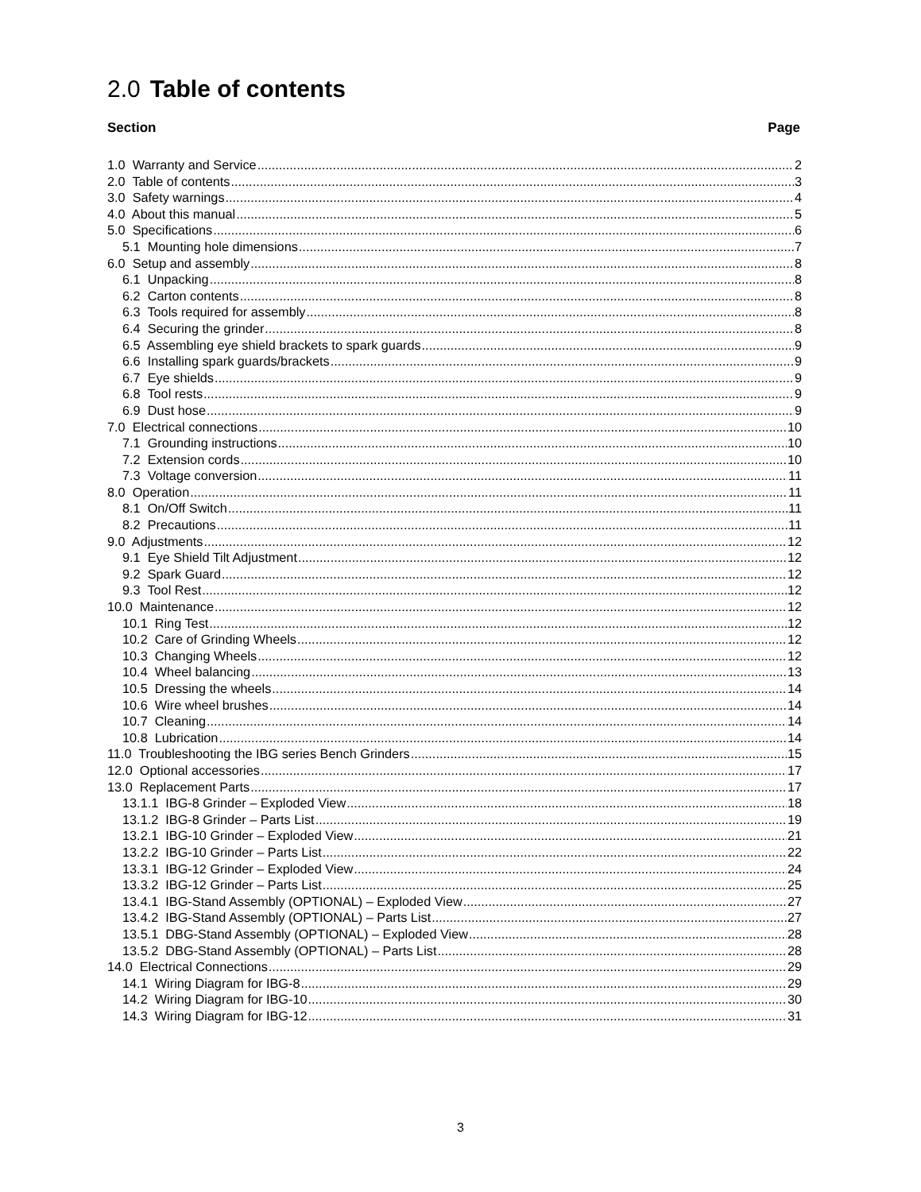2.0 Table of contents
Section Page
1.0 Warranty and Service 2
2.0 Table of contents 3
3.0 Safety warnings 4
4.0 About this manual 5
5.0 Specifications 6
5.1 Mounting hole dimensions 7
6.0 Setup and assembly 8
6.1 Unpacking 8
6.2 Carton contents 8
6.3 Tools required for assembly 8
6.4 Securing the grinder 8
6.5 Assembling eye shield brackets to spark guards 9
6.6 Installing spark guards/brackets 9
6.7 Eye shields 9
6.8 Tool rests 9
6.9 Dust hose 9
7.0 Electrical connections 10
7.1 Grounding instructions 10
7.2 Extension cords 10
7.3 Voltage conversion 11
8.0 Operation 11
8.1 On/Off Switch 11
8.2 Precautions 11
9.0 Adjustments 12
9.1 Eye Shield Tilt Adjustment 12
9.2 Spark Guard 12
9.3 Tool Rest 12
10.0 Maintenance 12
10.1 Ring Test 12
10.2 Care of Grinding Wheels 12
10.3 Changing Wheels 12
10.4 Wheel balancing 13
10.5 Dressing the wheels 14
10.6 Wire wheel brushes 14
10.7 Cleaning 14
10.8 Lubrication 14
11.0 Troubleshooting the IBG series Bench Grinders 15
12.0 Optional accessories 17
13.0 Replacement Parts 17
13.1.1 IBG-8 Grinder – Exploded View 18
13.1.2 IBG-8 Grinder – Parts List 19
13.2.1 IBG-10 Grinder – Exploded View 21
13.2.2 IBG-10 Grinder – Parts List 22
13.3.1 IBG-12 Grinder – Exploded View 24
13.3.2 IBG-12 Grinder – Parts List 25
13.4.1 IBG-Stand Assembly (OPTIONAL) – Exploded View 27
13.4.2 IBG-Stand Assembly (OPTIONAL) – Parts List 27
13.5.1 DBG-Stand Assembly (OPTIONAL) – Exploded View 28
13.5.2 DBG-Stand Assembly (OPTIONAL) – Parts List 28
14.0 Electrical Connections 29
14.1 Wiring Diagram for IBG-8 29
14.2 Wiring Diagram for IBG-10 30
14.3 Wiring Diagram for IBG-12 31
3